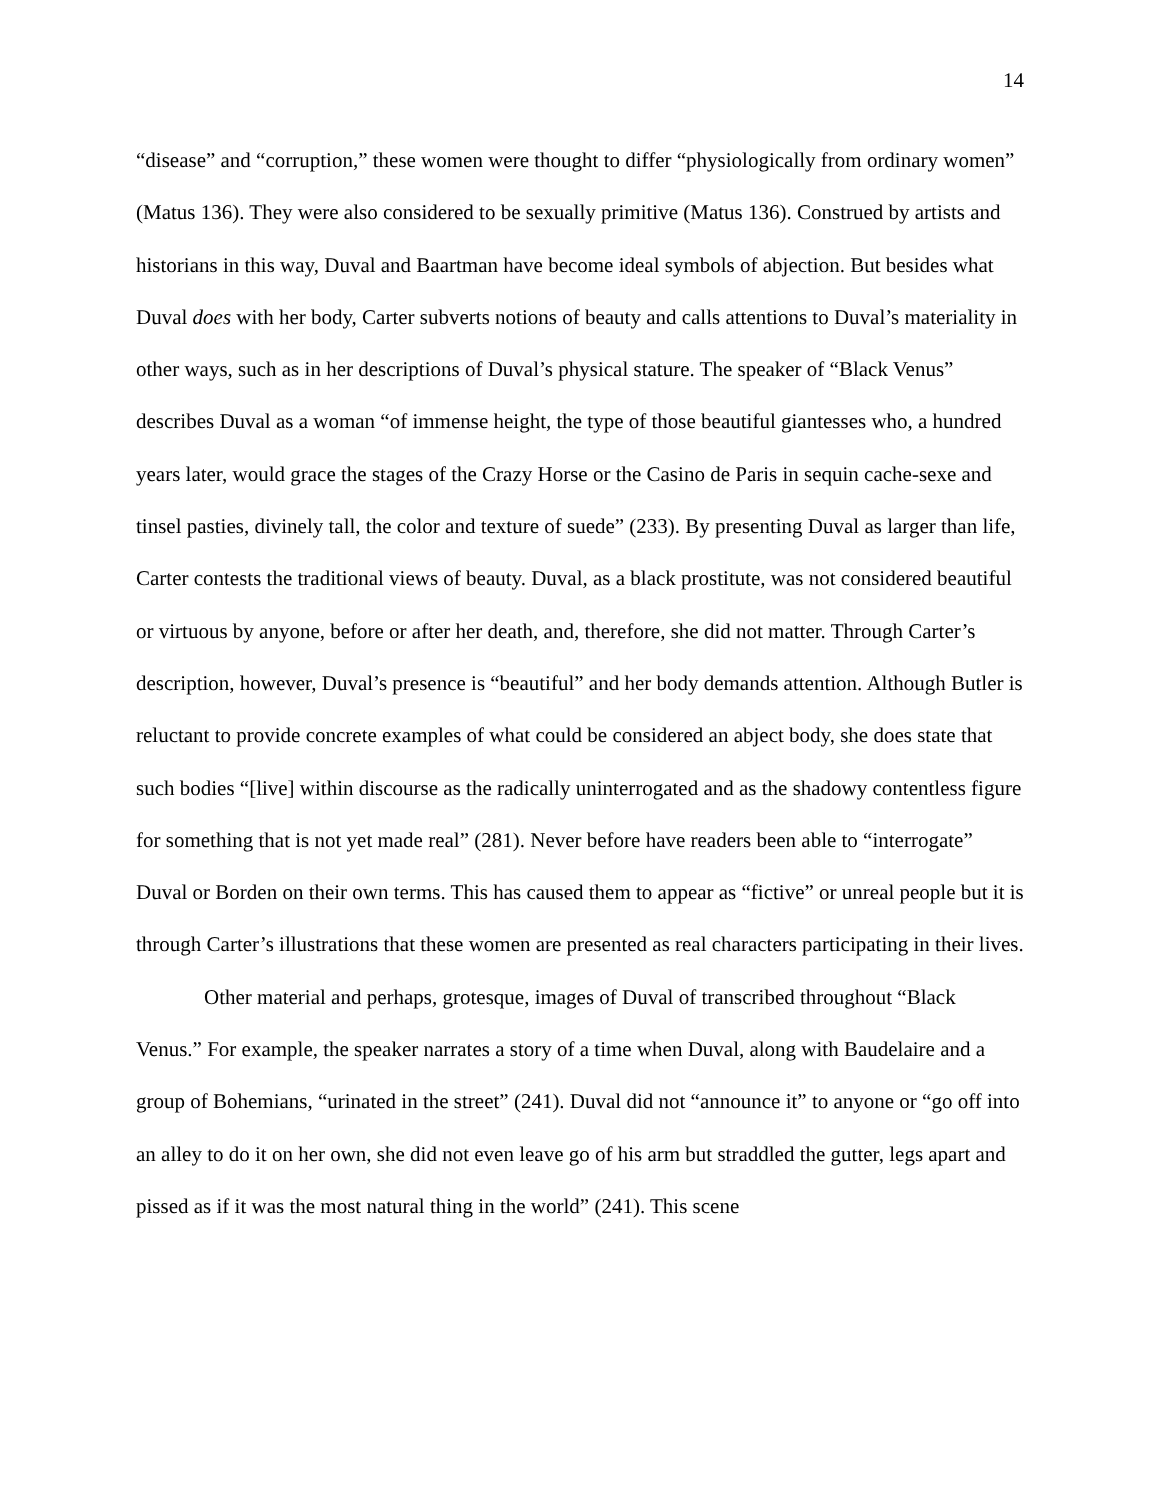14
“disease” and “corruption,” these women were thought to differ “physiologically from ordinary women” (Matus 136). They were also considered to be sexually primitive (Matus 136). Construed by artists and historians in this way, Duval and Baartman have become ideal symbols of abjection. But besides what Duval does with her body, Carter subverts notions of beauty and calls attentions to Duval’s materiality in other ways, such as in her descriptions of Duval’s physical stature. The speaker of “Black Venus” describes Duval as a woman “of immense height, the type of those beautiful giantesses who, a hundred years later, would grace the stages of the Crazy Horse or the Casino de Paris in sequin cache-sexe and tinsel pasties, divinely tall, the color and texture of suede” (233). By presenting Duval as larger than life, Carter contests the traditional views of beauty. Duval, as a black prostitute, was not considered beautiful or virtuous by anyone, before or after her death, and, therefore, she did not matter. Through Carter’s description, however, Duval’s presence is “beautiful” and her body demands attention. Although Butler is reluctant to provide concrete examples of what could be considered an abject body, she does state that such bodies “[live] within discourse as the radically uninterrogated and as the shadowy contentless figure for something that is not yet made real” (281). Never before have readers been able to “interrogate” Duval or Borden on their own terms. This has caused them to appear as “fictive” or unreal people but it is through Carter’s illustrations that these women are presented as real characters participating in their lives.
Other material and perhaps, grotesque, images of Duval of transcribed throughout “Black Venus.” For example, the speaker narrates a story of a time when Duval, along with Baudelaire and a group of Bohemians, “urinated in the street” (241). Duval did not “announce it” to anyone or “go off into an alley to do it on her own, she did not even leave go of his arm but straddled the gutter, legs apart and pissed as if it was the most natural thing in the world” (241). This scene